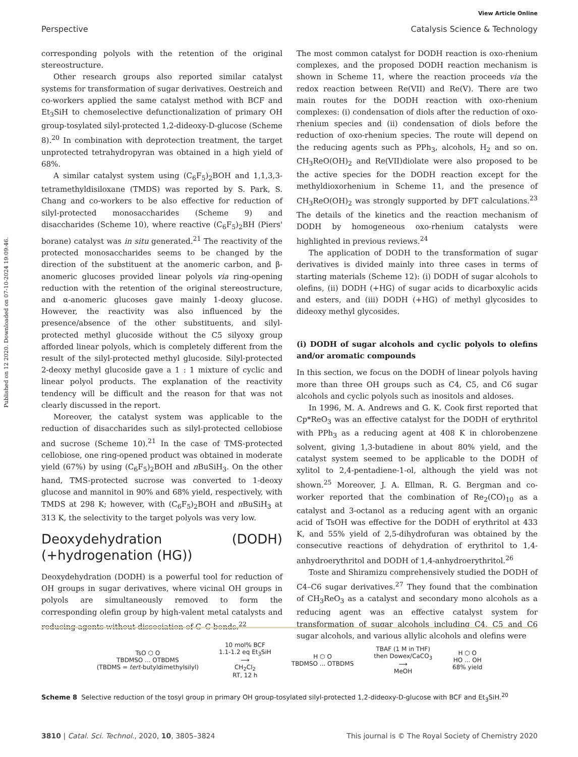View Article Online
Perspective Catalysis Science & Technology
Published on 12 2020. Downloaded on 07-10-2024 19:09:46.
corresponding polyols with the retention of the original stereostructure.
Other research groups also reported similar catalyst systems for transformation of sugar derivatives. Oestreich and co-workers applied the same catalyst method with BCF and Et<sub>3</sub>SiH to chemoselective defunctionalization of primary OH group-tosylated silyl-protected 1,2-dideoxy-D-glucose (Scheme 8).<sup>20</sup> In combination with deprotection treatment, the target unprotected tetrahydropyran was obtained in a high yield of 68%.
A similar catalyst system using (C<sub>6</sub>F<sub>5</sub>)<sub>2</sub>BOH and 1,1,3,3-tetramethyldisiloxane (TMDS) was reported by S. Park, S. Chang and co-workers to be also effective for reduction of silyl-protected monosaccharides (Scheme 9) and disaccharides (Scheme 10), where reactive (C<sub>6</sub>F<sub>5</sub>)<sub>2</sub>BH (Piers' borane) catalyst was in situ generated.<sup>21</sup> The reactivity of the protected monosaccharides seems to be changed by the direction of the substituent at the anomeric carbon, and β-anomeric glucoses provided linear polyols via ring-opening reduction with the retention of the original stereostructure, and α-anomeric glucoses gave mainly 1-deoxy glucose. However, the reactivity was also influenced by the presence/absence of the other substituents, and silyl-protected methyl glucoside without the C5 silyoxy group afforded linear polyols, which is completely different from the result of the silyl-protected methyl glucoside. Silyl-protected 2-deoxy methyl glucoside gave a 1 : 1 mixture of cyclic and linear polyol products. The explanation of the reactivity tendency will be difficult and the reason for that was not clearly discussed in the report.
Moreover, the catalyst system was applicable to the reduction of disaccharides such as silyl-protected cellobiose and sucrose (Scheme 10).<sup>21</sup> In the case of TMS-protected cellobiose, one ring-opened product was obtained in moderate yield (67%) by using (C<sub>6</sub>F<sub>5</sub>)<sub>2</sub>BOH and n BuSiH<sub>3</sub>. On the other hand, TMS-protected sucrose was converted to 1-deoxy glucose and mannitol in 90% and 68% yield, respectively, with TMDS at 298 K; however, with (C<sub>6</sub>F<sub>5</sub>)<sub>2</sub>BOH and n BuSiH<sub>3</sub> at 313 K, the selectivity to the target polyols was very low.
Deoxydehydration (DODH) (+hydrogenation (HG))
Deoxydehydration (DODH) is a powerful tool for reduction of OH groups in sugar derivatives, where vicinal OH groups in polyols are simultaneously removed to form the corresponding olefin group by high-valent metal catalysts and reducing agents without dissociation of C–C bonds.<sup>22</sup>
The most common catalyst for DODH reaction is oxo-rhenium complexes, and the proposed DODH reaction mechanism is shown in Scheme 11, where the reaction proceeds via the redox reaction between Re(VII) and Re(V). There are two main routes for the DODH reaction with oxo-rhenium complexes: (i) condensation of diols after the reduction of oxo-rhenium species and (ii) condensation of diols before the reduction of oxo-rhenium species. The route will depend on the reducing agents such as PPh<sub>3</sub>, alcohols, H<sub>2</sub> and so on. CH<sub>3</sub>ReO(OH)<sub>2</sub> and Re(VII)diolate were also proposed to be the active species for the DODH reaction except for the methyldioxorhenium in Scheme 11, and the presence of CH<sub>3</sub>ReO(OH)<sub>2</sub> was strongly supported by DFT calculations.<sup>23</sup> The details of the kinetics and the reaction mechanism of DODH by homogeneous oxo-rhenium catalysts were highlighted in previous reviews.<sup>24</sup>
The application of DODH to the transformation of sugar derivatives is divided mainly into three cases in terms of starting materials (Scheme 12): (i) DODH of sugar alcohols to olefins, (ii) DODH (+HG) of sugar acids to dicarboxylic acids and esters, and (iii) DODH (+HG) of methyl glycosides to dideoxy methyl glycosides.
(i) DODH of sugar alcohols and cyclic polyols to olefins and/or aromatic compounds
In this section, we focus on the DODH of linear polyols having more than three OH groups such as C4, C5, and C6 sugar alcohols and cyclic polyols such as inositols and aldoses.
In 1996, M. A. Andrews and G. K. Cook first reported that Cp*ReO<sub>3</sub> was an effective catalyst for the DODH of erythritol with PPh<sub>3</sub> as a reducing agent at 408 K in chlorobenzene solvent, giving 1,3-butadiene in about 80% yield, and the catalyst system seemed to be applicable to the DODH of xylitol to 2,4-pentadiene-1-ol, although the yield was not shown.<sup>25</sup> Moreover, J. A. Ellman, R. G. Bergman and co-worker reported that the combination of Re<sub>2</sub>(CO)<sub>10</sub> as a catalyst and 3-octanol as a reducing agent with an organic acid of TsOH was effective for the DODH of erythritol at 433 K, and 55% yield of 2,5-dihydrofuran was obtained by the consecutive reactions of dehydration of erythritol to 1,4-anhydroerythritol and DODH of 1,4-anhydroerythritol.<sup>26</sup>
Toste and Shiramizu comprehensively studied the DODH of C4–C6 sugar derivatives.<sup>27</sup> They found that the combination of CH<sub>3</sub>ReO<sub>3</sub> as a catalyst and secondary mono alcohols as a reducing agent was an effective catalyst system for transformation of sugar alcohols including C4, C5 and C6 sugar alcohols, and various allylic alcohols and olefins were
TsO ⬡ O
TBDMSO ... OTBDMS
(TBDMS = tert-butyldimethylsilyl)
10 mol% BCF
1.1-1.2 eq Et<sub>3</sub>SiH
⟶
CH<sub>2</sub>Cl<sub>2</sub>
RT, 12 h
H ⬡ O
TBDMSO ... OTBDMS
TBAF (1 M in THF)
then Dowex/CaCO<sub>3</sub>
⟶
MeOH
H ⬡ O
HO ... OH
68% yield
Scheme 8 Selective reduction of the tosyl group in primary OH group-tosylated silyl-protected 1,2-dideoxy-D-glucose with BCF and Et<sub>3</sub>SiH.<sup>20</sup>
3810 | Catal. Sci. Technol., 2020, 10, 3805–3824 This journal is © The Royal Society of Chemistry 2020